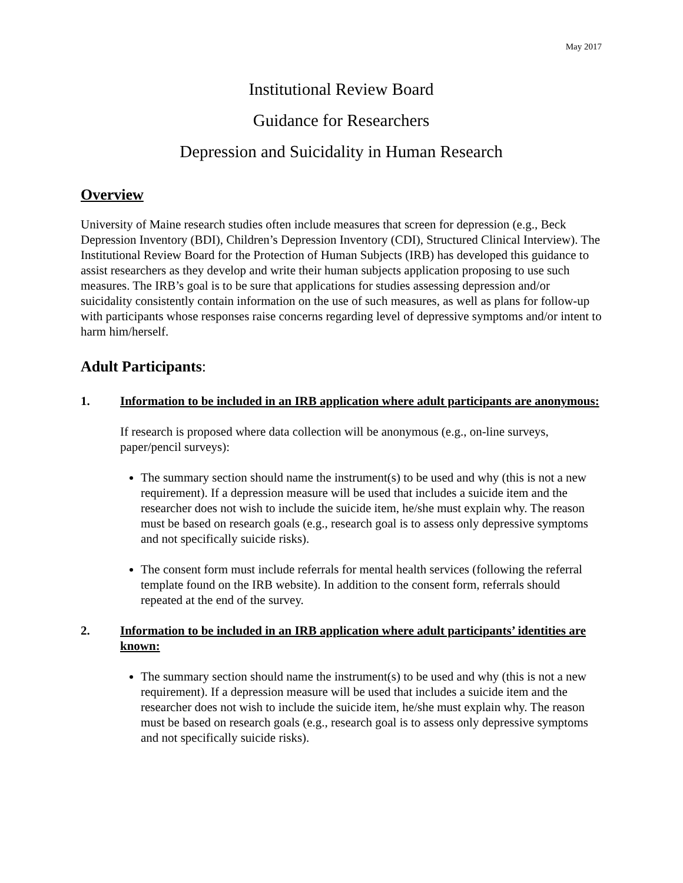May 2017
Institutional Review Board
Guidance for Researchers
Depression and Suicidality in Human Research
Overview
University of Maine research studies often include measures that screen for depression (e.g., Beck Depression Inventory (BDI), Children’s Depression Inventory (CDI), Structured Clinical Interview). The Institutional Review Board for the Protection of Human Subjects (IRB) has developed this guidance to assist researchers as they develop and write their human subjects application proposing to use such measures. The IRB’s goal is to be sure that applications for studies assessing depression and/or suicidality consistently contain information on the use of such measures, as well as plans for follow-up with participants whose responses raise concerns regarding level of depressive symptoms and/or intent to harm him/herself.
Adult Participants:
1. Information to be included in an IRB application where adult participants are anonymous:
If research is proposed where data collection will be anonymous (e.g., on-line surveys, paper/pencil surveys):
The summary section should name the instrument(s) to be used and why (this is not a new requirement). If a depression measure will be used that includes a suicide item and the researcher does not wish to include the suicide item, he/she must explain why. The reason must be based on research goals (e.g., research goal is to assess only depressive symptoms and not specifically suicide risks).
The consent form must include referrals for mental health services (following the referral template found on the IRB website). In addition to the consent form, referrals should repeated at the end of the survey.
2. Information to be included in an IRB application where adult participants’ identities are known:
The summary section should name the instrument(s) to be used and why (this is not a new requirement). If a depression measure will be used that includes a suicide item and the researcher does not wish to include the suicide item, he/she must explain why. The reason must be based on research goals (e.g., research goal is to assess only depressive symptoms and not specifically suicide risks).